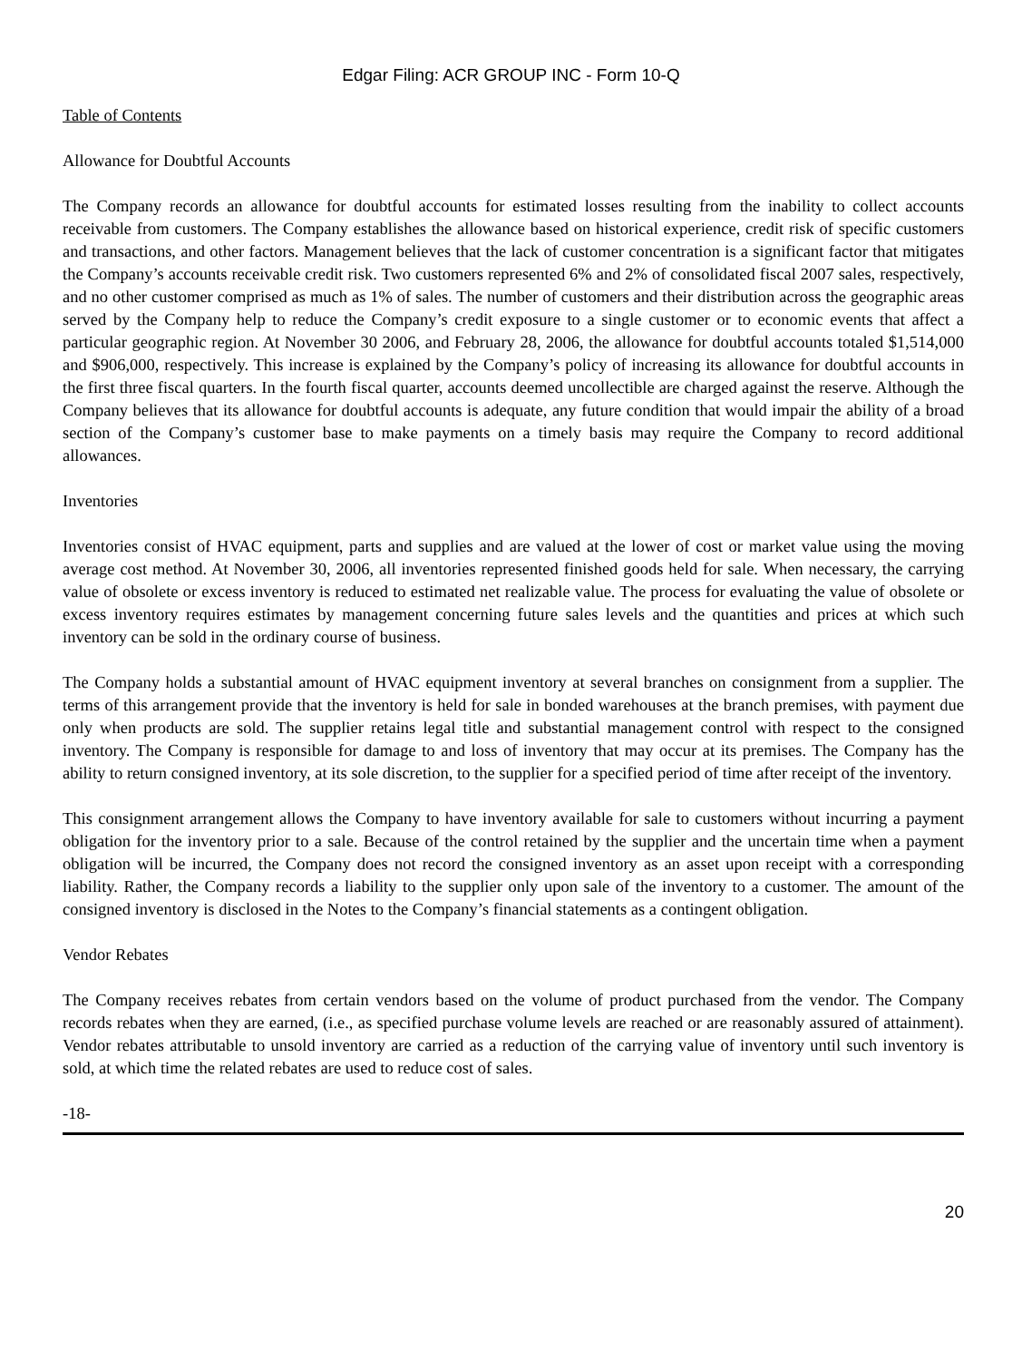Edgar Filing: ACR GROUP INC - Form 10-Q
Table of Contents
Allowance for Doubtful Accounts
The Company records an allowance for doubtful accounts for estimated losses resulting from the inability to collect accounts receivable from customers. The Company establishes the allowance based on historical experience, credit risk of specific customers and transactions, and other factors. Management believes that the lack of customer concentration is a significant factor that mitigates the Company’s accounts receivable credit risk. Two customers represented 6% and 2% of consolidated fiscal 2007 sales, respectively, and no other customer comprised as much as 1% of sales. The number of customers and their distribution across the geographic areas served by the Company help to reduce the Company’s credit exposure to a single customer or to economic events that affect a particular geographic region. At November 30 2006, and February 28, 2006, the allowance for doubtful accounts totaled $1,514,000 and $906,000, respectively. This increase is explained by the Company’s policy of increasing its allowance for doubtful accounts in the first three fiscal quarters. In the fourth fiscal quarter, accounts deemed uncollectible are charged against the reserve. Although the Company believes that its allowance for doubtful accounts is adequate, any future condition that would impair the ability of a broad section of the Company’s customer base to make payments on a timely basis may require the Company to record additional allowances.
Inventories
Inventories consist of HVAC equipment, parts and supplies and are valued at the lower of cost or market value using the moving average cost method. At November 30, 2006, all inventories represented finished goods held for sale. When necessary, the carrying value of obsolete or excess inventory is reduced to estimated net realizable value. The process for evaluating the value of obsolete or excess inventory requires estimates by management concerning future sales levels and the quantities and prices at which such inventory can be sold in the ordinary course of business.
The Company holds a substantial amount of HVAC equipment inventory at several branches on consignment from a supplier. The terms of this arrangement provide that the inventory is held for sale in bonded warehouses at the branch premises, with payment due only when products are sold. The supplier retains legal title and substantial management control with respect to the consigned inventory. The Company is responsible for damage to and loss of inventory that may occur at its premises. The Company has the ability to return consigned inventory, at its sole discretion, to the supplier for a specified period of time after receipt of the inventory.
This consignment arrangement allows the Company to have inventory available for sale to customers without incurring a payment obligation for the inventory prior to a sale. Because of the control retained by the supplier and the uncertain time when a payment obligation will be incurred, the Company does not record the consigned inventory as an asset upon receipt with a corresponding liability. Rather, the Company records a liability to the supplier only upon sale of the inventory to a customer. The amount of the consigned inventory is disclosed in the Notes to the Company’s financial statements as a contingent obligation.
Vendor Rebates
The Company receives rebates from certain vendors based on the volume of product purchased from the vendor. The Company records rebates when they are earned, (i.e., as specified purchase volume levels are reached or are reasonably assured of attainment). Vendor rebates attributable to unsold inventory are carried as a reduction of the carrying value of inventory until such inventory is sold, at which time the related rebates are used to reduce cost of sales.
-18-
20